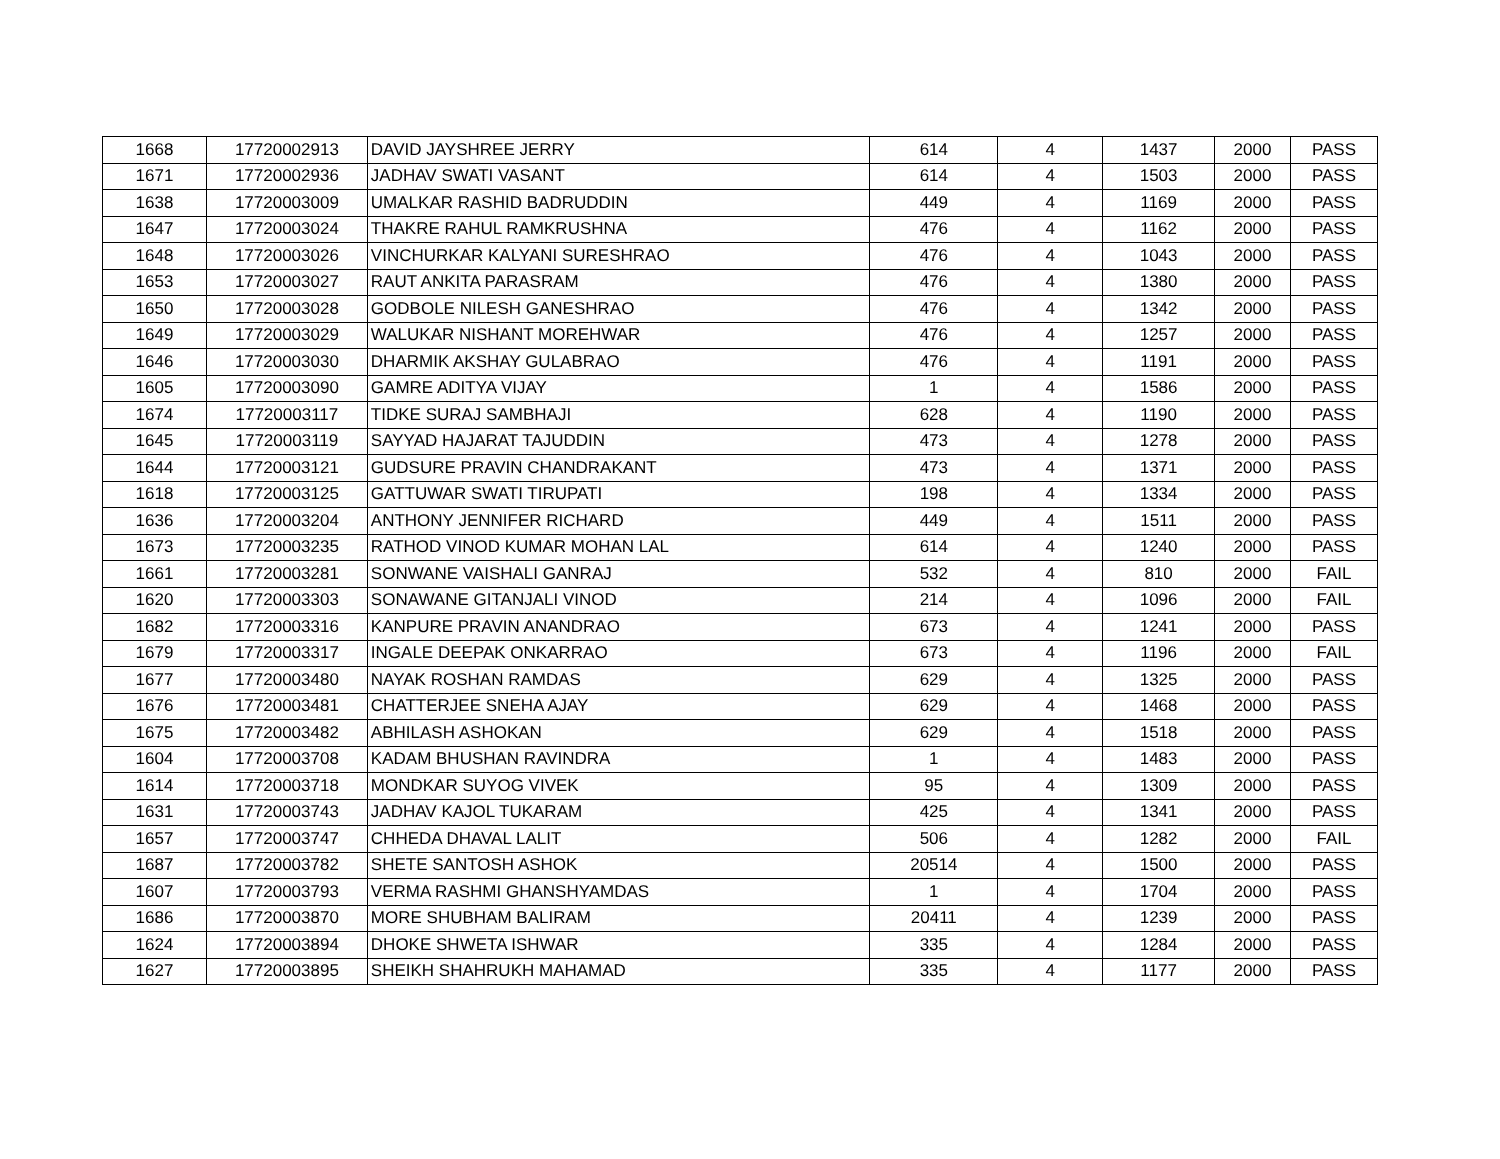| 1668 | 17720002913 | DAVID JAYSHREE JERRY | 614 | 4 | 1437 | 2000 | PASS |
| 1671 | 17720002936 | JADHAV SWATI VASANT | 614 | 4 | 1503 | 2000 | PASS |
| 1638 | 17720003009 | UMALKAR RASHID BADRUDDIN | 449 | 4 | 1169 | 2000 | PASS |
| 1647 | 17720003024 | THAKRE RAHUL RAMKRUSHNA | 476 | 4 | 1162 | 2000 | PASS |
| 1648 | 17720003026 | VINCHURKAR KALYANI SURESHRAO | 476 | 4 | 1043 | 2000 | PASS |
| 1653 | 17720003027 | RAUT ANKITA PARASRAM | 476 | 4 | 1380 | 2000 | PASS |
| 1650 | 17720003028 | GODBOLE NILESH GANESHRAO | 476 | 4 | 1342 | 2000 | PASS |
| 1649 | 17720003029 | WALUKAR NISHANT MOREHWAR | 476 | 4 | 1257 | 2000 | PASS |
| 1646 | 17720003030 | DHARMIK AKSHAY GULABRAO | 476 | 4 | 1191 | 2000 | PASS |
| 1605 | 17720003090 | GAMRE ADITYA VIJAY | 1 | 4 | 1586 | 2000 | PASS |
| 1674 | 17720003117 | TIDKE SURAJ SAMBHAJI | 628 | 4 | 1190 | 2000 | PASS |
| 1645 | 17720003119 | SAYYAD HAJARAT TAJUDDIN | 473 | 4 | 1278 | 2000 | PASS |
| 1644 | 17720003121 | GUDSURE PRAVIN CHANDRAKANT | 473 | 4 | 1371 | 2000 | PASS |
| 1618 | 17720003125 | GATTUWAR SWATI TIRUPATI | 198 | 4 | 1334 | 2000 | PASS |
| 1636 | 17720003204 | ANTHONY JENNIFER RICHARD | 449 | 4 | 1511 | 2000 | PASS |
| 1673 | 17720003235 | RATHOD VINOD KUMAR MOHAN LAL | 614 | 4 | 1240 | 2000 | PASS |
| 1661 | 17720003281 | SONWANE VAISHALI GANRAJ | 532 | 4 | 810 | 2000 | FAIL |
| 1620 | 17720003303 | SONAWANE GITANJALI VINOD | 214 | 4 | 1096 | 2000 | FAIL |
| 1682 | 17720003316 | KANPURE PRAVIN ANANDRAO | 673 | 4 | 1241 | 2000 | PASS |
| 1679 | 17720003317 | INGALE DEEPAK ONKARRAO | 673 | 4 | 1196 | 2000 | FAIL |
| 1677 | 17720003480 | NAYAK ROSHAN RAMDAS | 629 | 4 | 1325 | 2000 | PASS |
| 1676 | 17720003481 | CHATTERJEE SNEHA AJAY | 629 | 4 | 1468 | 2000 | PASS |
| 1675 | 17720003482 | ABHILASH ASHOKAN | 629 | 4 | 1518 | 2000 | PASS |
| 1604 | 17720003708 | KADAM BHUSHAN RAVINDRA | 1 | 4 | 1483 | 2000 | PASS |
| 1614 | 17720003718 | MONDKAR SUYOG VIVEK | 95 | 4 | 1309 | 2000 | PASS |
| 1631 | 17720003743 | JADHAV KAJOL TUKARAM | 425 | 4 | 1341 | 2000 | PASS |
| 1657 | 17720003747 | CHHEDA DHAVAL LALIT | 506 | 4 | 1282 | 2000 | FAIL |
| 1687 | 17720003782 | SHETE SANTOSH ASHOK | 20514 | 4 | 1500 | 2000 | PASS |
| 1607 | 17720003793 | VERMA RASHMI GHANSHYAMDAS | 1 | 4 | 1704 | 2000 | PASS |
| 1686 | 17720003870 | MORE SHUBHAM BALIRAM | 20411 | 4 | 1239 | 2000 | PASS |
| 1624 | 17720003894 | DHOKE SHWETA ISHWAR | 335 | 4 | 1284 | 2000 | PASS |
| 1627 | 17720003895 | SHEIKH SHAHRUKH MAHAMAD | 335 | 4 | 1177 | 2000 | PASS |